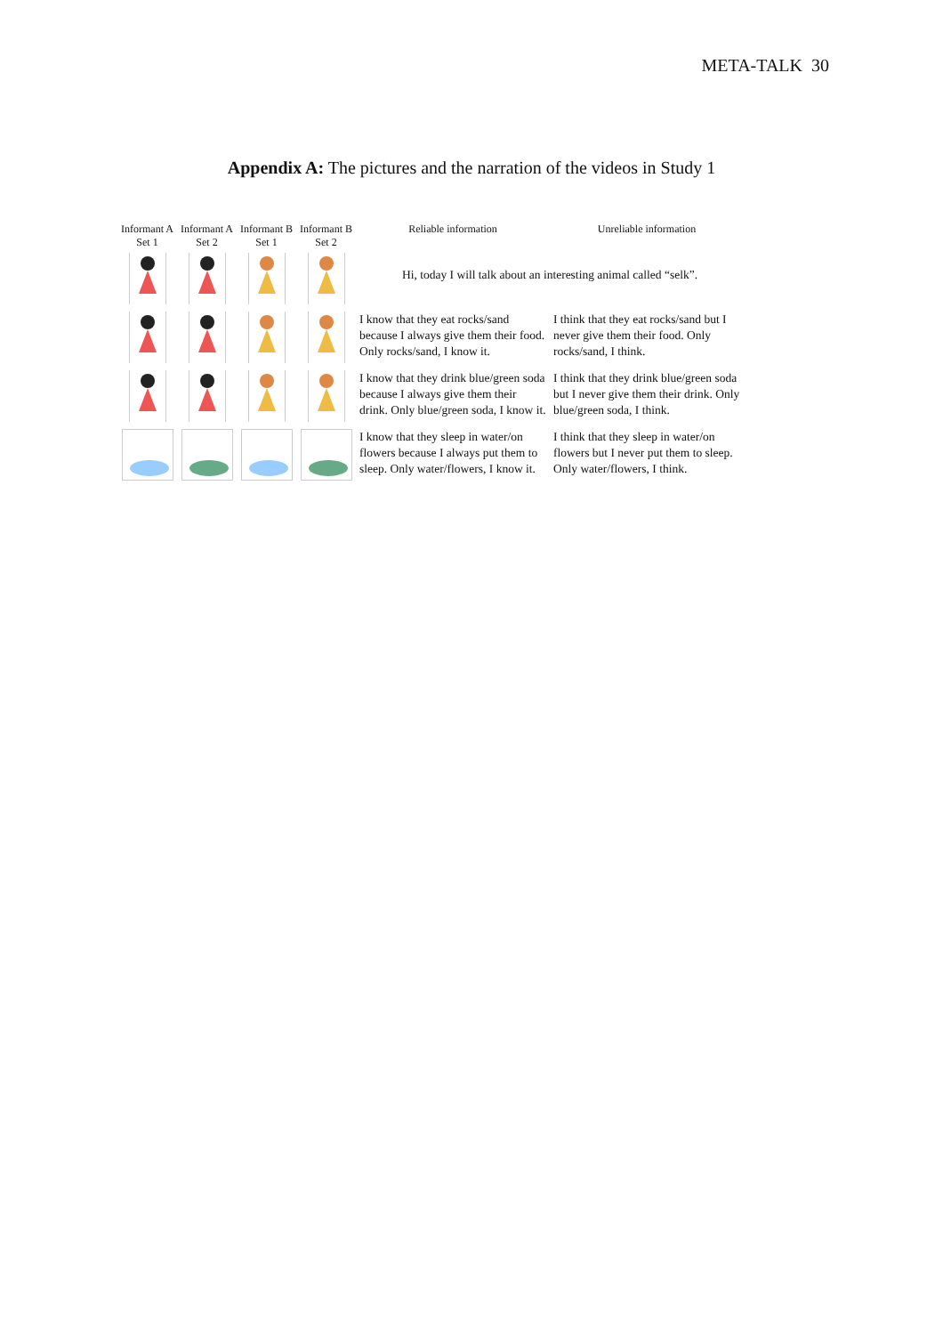META-TALK 30
Appendix A: The pictures and the narration of the videos in Study 1
| Informant A Set 1 | Informant A Set 2 | Informant B Set 1 | Informant B Set 2 | Reliable information | Unreliable information |
| --- | --- | --- | --- | --- | --- |
| | | | | Hi, today I will talk about an interesting animal called “selk”. | |
| | | | | I know that they eat rocks/sand because I always give them their food. Only rocks/sand, I know it. | I think that they eat rocks/sand but I never give them their food. Only rocks/sand, I think. |
| | | | | I know that they drink blue/green soda because I always give them their drink. Only blue/green soda, I know it. | I think that they drink blue/green soda but I never give them their drink. Only blue/green soda, I think. |
| | | | | I know that they sleep in water/on flowers because I always put them to sleep. Only water/flowers, I know it. | I think that they sleep in water/on flowers but I never put them to sleep. Only water/flowers, I think. |